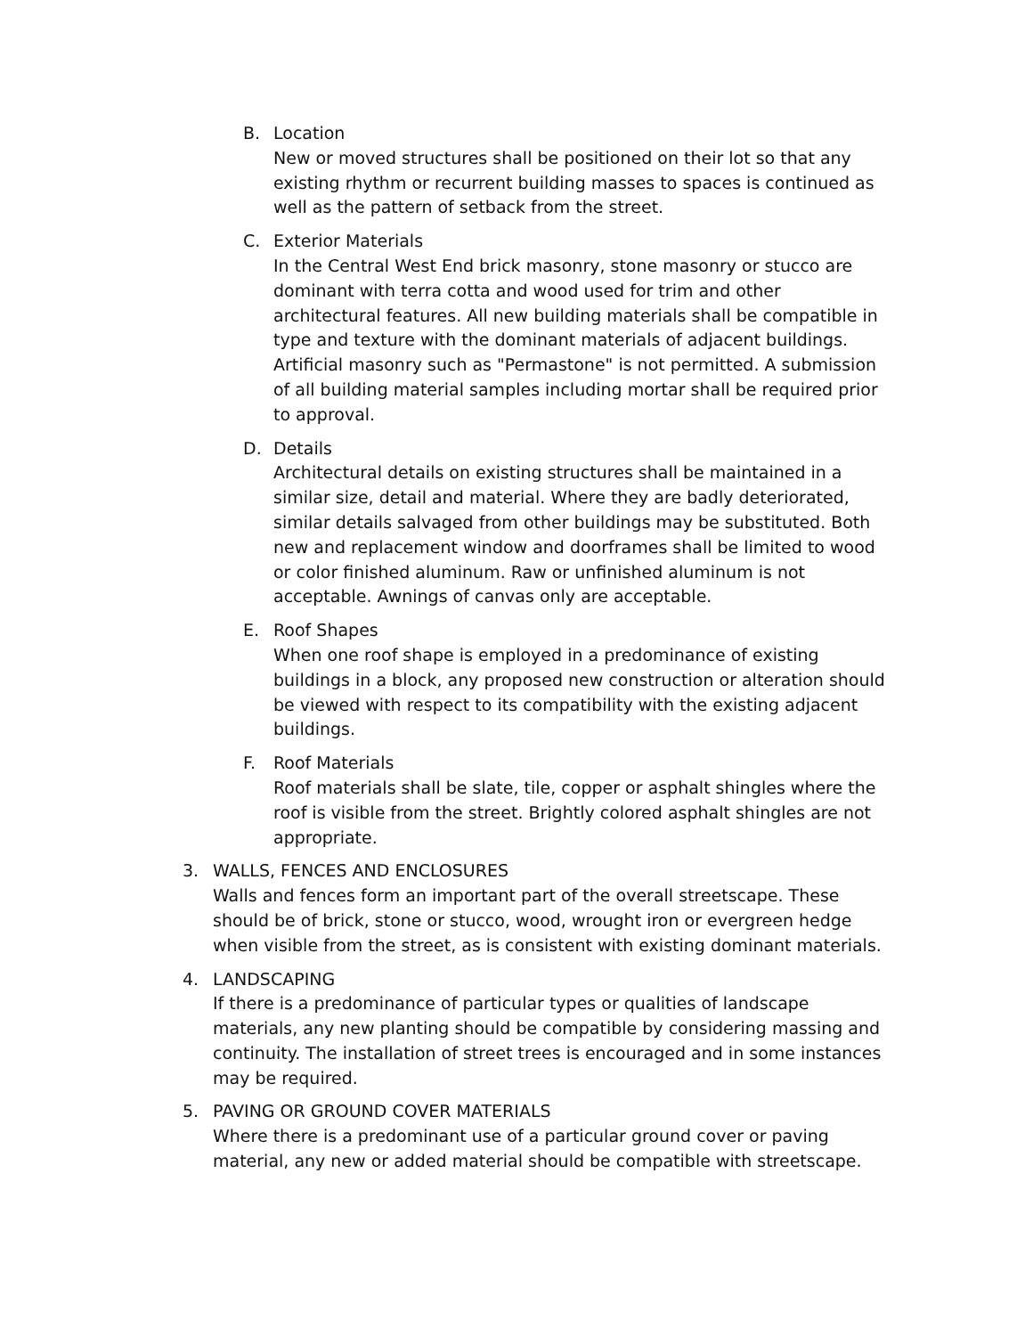B. Location
New or moved structures shall be positioned on their lot so that any existing rhythm or recurrent building masses to spaces is continued as well as the pattern of setback from the street.
C. Exterior Materials
In the Central West End brick masonry, stone masonry or stucco are dominant with terra cotta and wood used for trim and other architectural features. All new building materials shall be compatible in type and texture with the dominant materials of adjacent buildings. Artificial masonry such as "Permastone" is not permitted. A submission of all building material samples including mortar shall be required prior to approval.
D. Details
Architectural details on existing structures shall be maintained in a similar size, detail and material. Where they are badly deteriorated, similar details salvaged from other buildings may be substituted. Both new and replacement window and doorframes shall be limited to wood or color finished aluminum. Raw or unfinished aluminum is not acceptable. Awnings of canvas only are acceptable.
E. Roof Shapes
When one roof shape is employed in a predominance of existing buildings in a block, any proposed new construction or alteration should be viewed with respect to its compatibility with the existing adjacent buildings.
F. Roof Materials
Roof materials shall be slate, tile, copper or asphalt shingles where the roof is visible from the street. Brightly colored asphalt shingles are not appropriate.
3. WALLS, FENCES AND ENCLOSURES
Walls and fences form an important part of the overall streetscape. These should be of brick, stone or stucco, wood, wrought iron or evergreen hedge when visible from the street, as is consistent with existing dominant materials.
4. LANDSCAPING
If there is a predominance of particular types or qualities of landscape materials, any new planting should be compatible by considering massing and continuity. The installation of street trees is encouraged and in some instances may be required.
5. PAVING OR GROUND COVER MATERIALS
Where there is a predominant use of a particular ground cover or paving material, any new or added material should be compatible with streetscape.